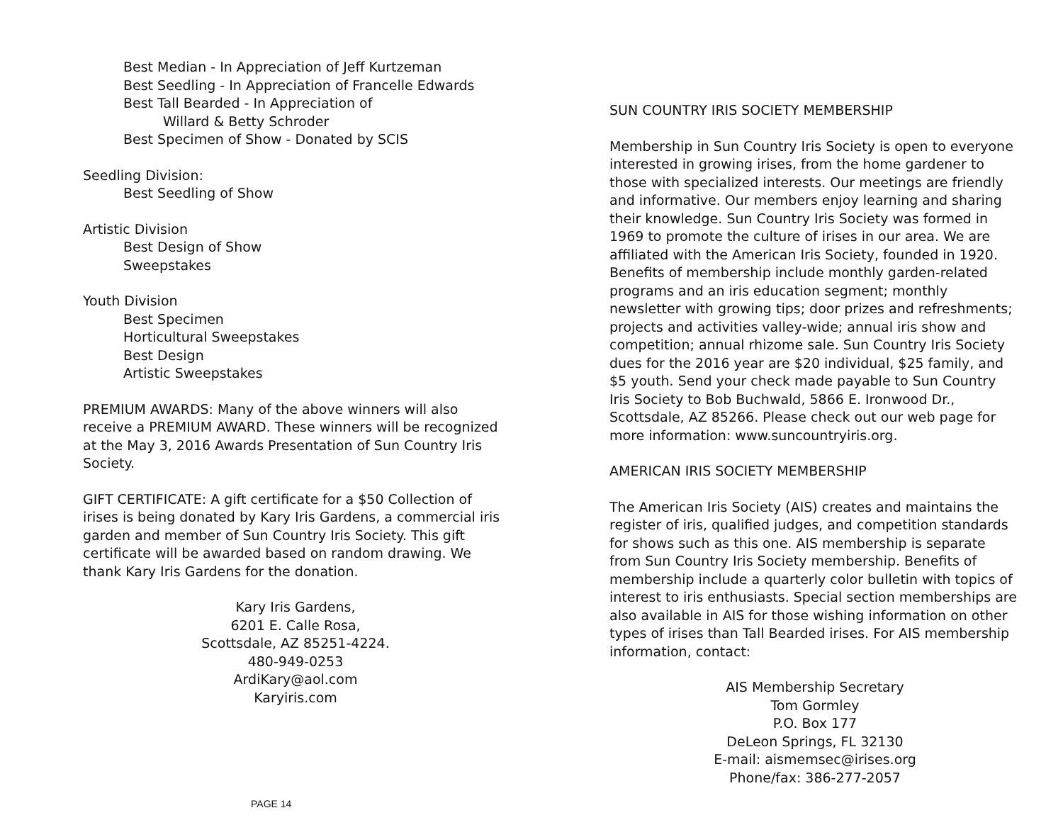Best Median - In Appreciation of Jeff Kurtzeman
Best Seedling - In Appreciation of Francelle Edwards
Best Tall Bearded - In Appreciation of
Willard & Betty Schroder
Best Specimen of Show - Donated by SCIS
Seedling Division:
Best Seedling of Show
Artistic Division
Best Design of Show
Sweepstakes
Youth Division
Best Specimen
Horticultural Sweepstakes
Best Design
Artistic Sweepstakes
PREMIUM AWARDS: Many of the above winners will also receive a PREMIUM AWARD. These winners will be recognized at the May 3, 2016 Awards Presentation of Sun Country Iris Society.
GIFT CERTIFICATE: A gift certificate for a $50 Collection of irises is being donated by Kary Iris Gardens, a commercial iris garden and member of Sun Country Iris Society. This gift certificate will be awarded based on random drawing. We thank Kary Iris Gardens for the donation.
Kary Iris Gardens,
6201 E. Calle Rosa,
Scottsdale, AZ 85251-4224.
480-949-0253
ArdiKary@aol.com
Karyiris.com
PAGE 14
SUN COUNTRY IRIS SOCIETY MEMBERSHIP
Membership in Sun Country Iris Society is open to everyone interested in growing irises, from the home gardener to those with specialized interests. Our meetings are friendly and informative. Our members enjoy learning and sharing their knowledge. Sun Country Iris Society was formed in 1969 to promote the culture of irises in our area. We are affiliated with the American Iris Society, founded in 1920. Benefits of membership include monthly garden-related programs and an iris education segment; monthly newsletter with growing tips; door prizes and refreshments; projects and activities valley-wide; annual iris show and competition; annual rhizome sale. Sun Country Iris Society dues for the 2016 year are $20 individual, $25 family, and $5 youth. Send your check made payable to Sun Country Iris Society to Bob Buchwald, 5866 E. Ironwood Dr., Scottsdale, AZ 85266. Please check out our web page for more information: www.suncountryiris.org.
AMERICAN IRIS SOCIETY MEMBERSHIP
The American Iris Society (AIS) creates and maintains the register of iris, qualified judges, and competition standards for shows such as this one. AIS membership is separate from Sun Country Iris Society membership. Benefits of membership include a quarterly color bulletin with topics of interest to iris enthusiasts. Special section memberships are also available in AIS for those wishing information on other types of irises than Tall Bearded irises. For AIS membership information, contact:
AIS Membership Secretary
Tom Gormley
P.O. Box 177
DeLeon Springs, FL 32130
E-mail: aismemsec@irises.org
Phone/fax: 386-277-2057